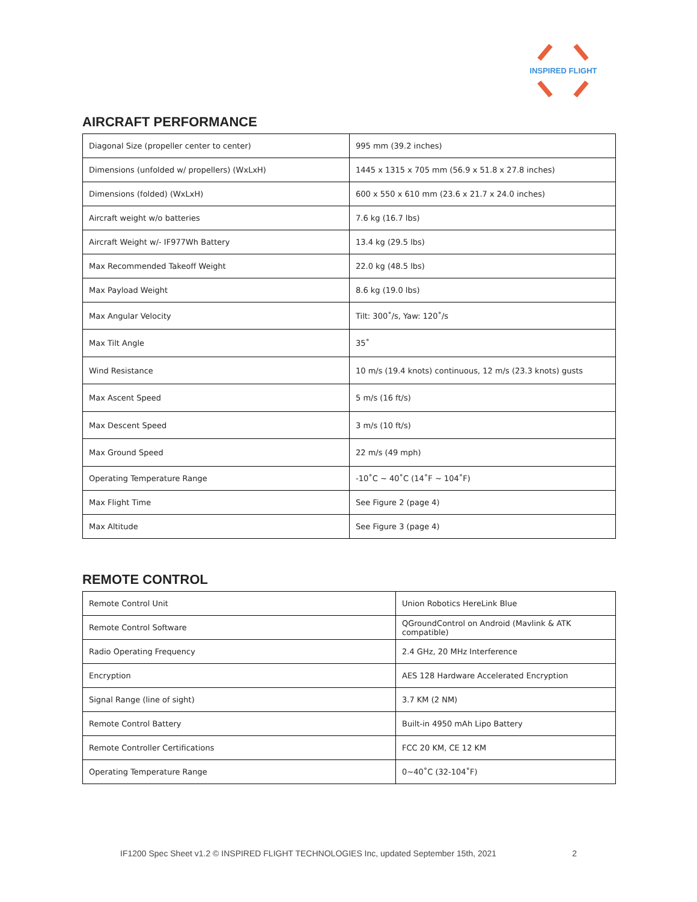INSPIRED FLIGHT
AIRCRAFT PERFORMANCE
| Diagonal Size (propeller center to center) | 995 mm (39.2 inches) |
| Dimensions (unfolded w/ propellers) (WxLxH) | 1445 x 1315 x 705 mm (56.9 x 51.8 x 27.8 inches) |
| Dimensions (folded) (WxLxH) | 600 x 550 x 610 mm (23.6 x 21.7 x 24.0 inches) |
| Aircraft weight w/o batteries | 7.6 kg (16.7 lbs) |
| Aircraft Weight w/- IF977Wh Battery | 13.4 kg (29.5 lbs) |
| Max Recommended Takeoff Weight | 22.0 kg (48.5 lbs) |
| Max Payload Weight | 8.6 kg (19.0 lbs) |
| Max Angular Velocity | Tilt: 300˚/s, Yaw: 120˚/s |
| Max Tilt Angle | 35˚ |
| Wind Resistance | 10 m/s (19.4 knots) continuous, 12 m/s (23.3 knots) gusts |
| Max Ascent Speed | 5 m/s (16 ft/s) |
| Max Descent Speed | 3 m/s (10 ft/s) |
| Max Ground Speed | 22 m/s (49 mph) |
| Operating Temperature Range | -10˚C ~ 40˚C (14˚F ~ 104˚F) |
| Max Flight Time | See Figure 2 (page 4) |
| Max Altitude | See Figure 3 (page 4) |
REMOTE CONTROL
| Remote Control Unit | Union Robotics HereLink Blue |
| Remote Control Software | QGroundControl on Android (Mavlink & ATK compatible) |
| Radio Operating Frequency | 2.4 GHz, 20 MHz Interference |
| Encryption | AES 128 Hardware Accelerated Encryption |
| Signal Range (line of sight) | 3.7 KM (2 NM) |
| Remote Control Battery | Built-in 4950 mAh Lipo Battery |
| Remote Controller Certifications | FCC 20 KM, CE 12 KM |
| Operating Temperature Range | 0~40˚C (32-104˚F) |
IF1200 Spec Sheet v1.2 © INSPIRED FLIGHT TECHNOLOGIES Inc, updated September 15th, 2021 2